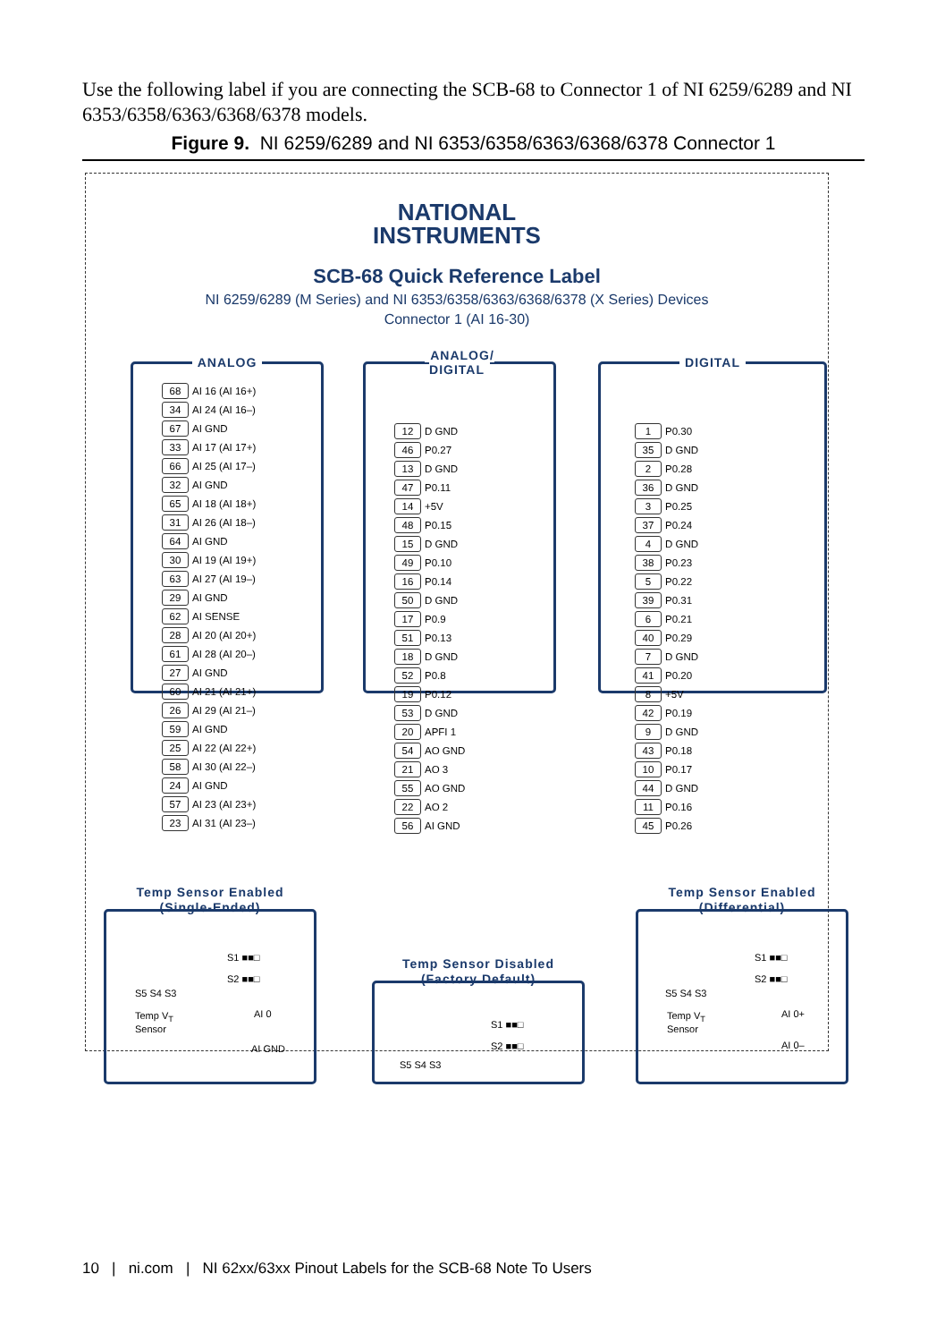Use the following label if you are connecting the SCB-68 to Connector 1 of NI 6259/6289 and NI 6353/6358/6363/6368/6378 models.
Figure 9. NI 6259/6289 and NI 6353/6358/6363/6368/6378 Connector 1
NATIONAL
INSTRUMENTS
SCB-68 Quick Reference Label
NI 6259/6289 (M Series) and NI 6353/6358/6363/6368/6378 (X Series) Devices
Connector 1 (AI 16-30)
ANALOG
| 68 | AI 16 (AI 16+) |
| 34 | AI 24 (AI 16–) |
| 67 | AI GND |
| 33 | AI 17 (AI 17+) |
| 66 | AI 25 (AI 17–) |
| 32 | AI GND |
| 65 | AI 18 (AI 18+) |
| 31 | AI 26 (AI 18–) |
| 64 | AI GND |
| 30 | AI 19 (AI 19+) |
| 63 | AI 27 (AI 19–) |
| 29 | AI GND |
| 62 | AI SENSE |
| 28 | AI 20 (AI 20+) |
| 61 | AI 28 (AI 20–) |
| 27 | AI GND |
| 60 | AI 21 (AI 21+) |
| 26 | AI 29 (AI 21–) |
| 59 | AI GND |
| 25 | AI 22 (AI 22+) |
| 58 | AI 30 (AI 22–) |
| 24 | AI GND |
| 57 | AI 23 (AI 23+) |
| 23 | AI 31 (AI 23–) |
ANALOG/
DIGITAL
| 12 | D GND |
| 46 | P0.27 |
| 13 | D GND |
| 47 | P0.11 |
| 14 | +5V |
| 48 | P0.15 |
| 15 | D GND |
| 49 | P0.10 |
| 16 | P0.14 |
| 50 | D GND |
| 17 | P0.9 |
| 51 | P0.13 |
| 18 | D GND |
| 52 | P0.8 |
| 19 | P0.12 |
| 53 | D GND |
| 20 | APFI 1 |
| 54 | AO GND |
| 21 | AO 3 |
| 55 | AO GND |
| 22 | AO 2 |
| 56 | AI GND |
DIGITAL
| 1 | P0.30 |
| 35 | D GND |
| 2 | P0.28 |
| 36 | D GND |
| 3 | P0.25 |
| 37 | P0.24 |
| 4 | D GND |
| 38 | P0.23 |
| 5 | P0.22 |
| 39 | P0.31 |
| 6 | P0.21 |
| 40 | P0.29 |
| 7 | D GND |
| 41 | P0.20 |
| 8 | +5V |
| 42 | P0.19 |
| 9 | D GND |
| 43 | P0.18 |
| 10 | P0.17 |
| 44 | D GND |
| 11 | P0.16 |
| 45 | P0.26 |
Temp Sensor Enabled
(Single-Ended)
S1 ■■□
S2 ■■□
S5 S4 S3
Temp V<sub>T</sub>
Sensor
AI 0
AI GND
Temp Sensor Disabled
(Factory Default)
S1 ■■□
S2 ■■□
S5 S4 S3
Temp Sensor Enabled
(Differential)
S1 ■■□
S2 ■■□
S5 S4 S3
Temp V<sub>T</sub>
Sensor
AI 0+
AI 0–
10 | ni.com | NI 62xx/63xx Pinout Labels for the SCB-68 Note To Users